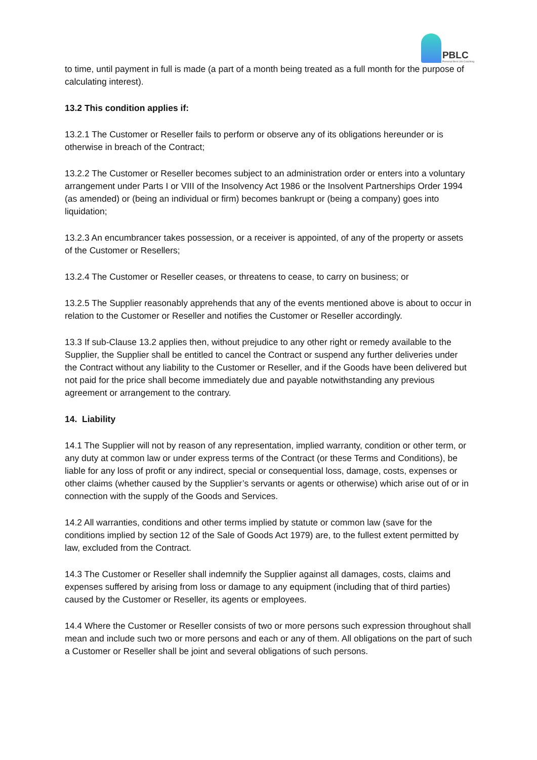PBLC
Personal Best Life Coaching
to time, until payment in full is made (a part of a month being treated as a full month for the purpose of calculating interest).
13.2 This condition applies if:
13.2.1 The Customer or Reseller fails to perform or observe any of its obligations hereunder or is otherwise in breach of the Contract;
13.2.2 The Customer or Reseller becomes subject to an administration order or enters into a voluntary arrangement under Parts I or VIII of the Insolvency Act 1986 or the Insolvent Partnerships Order 1994 (as amended) or (being an individual or firm) becomes bankrupt or (being a company) goes into liquidation;
13.2.3 An encumbrancer takes possession, or a receiver is appointed, of any of the property or assets of the Customer or Resellers;
13.2.4 The Customer or Reseller ceases, or threatens to cease, to carry on business; or
13.2.5 The Supplier reasonably apprehends that any of the events mentioned above is about to occur in relation to the Customer or Reseller and notifies the Customer or Reseller accordingly.
13.3 If sub-Clause 13.2 applies then, without prejudice to any other right or remedy available to the Supplier, the Supplier shall be entitled to cancel the Contract or suspend any further deliveries under the Contract without any liability to the Customer or Reseller, and if the Goods have been delivered but not paid for the price shall become immediately due and payable notwithstanding any previous agreement or arrangement to the contrary.
14. Liability
14.1 The Supplier will not by reason of any representation, implied warranty, condition or other term, or any duty at common law or under express terms of the Contract (or these Terms and Conditions), be liable for any loss of profit or any indirect, special or consequential loss, damage, costs, expenses or other claims (whether caused by the Supplier’s servants or agents or otherwise) which arise out of or in connection with the supply of the Goods and Services.
14.2 All warranties, conditions and other terms implied by statute or common law (save for the conditions implied by section 12 of the Sale of Goods Act 1979) are, to the fullest extent permitted by law, excluded from the Contract.
14.3 The Customer or Reseller shall indemnify the Supplier against all damages, costs, claims and expenses suffered by arising from loss or damage to any equipment (including that of third parties) caused by the Customer or Reseller, its agents or employees.
14.4 Where the Customer or Reseller consists of two or more persons such expression throughout shall mean and include such two or more persons and each or any of them. All obligations on the part of such a Customer or Reseller shall be joint and several obligations of such persons.